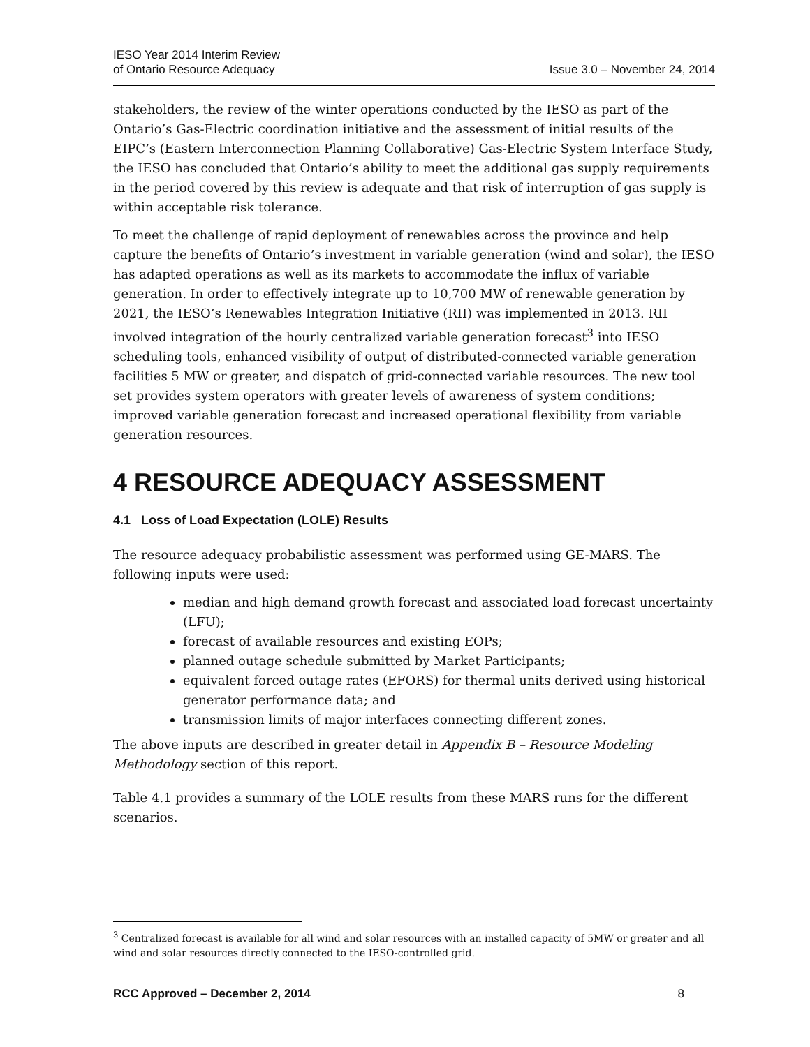IESO Year 2014 Interim Review
of Ontario Resource Adequacy
Issue 3.0 – November 24, 2014
stakeholders, the review of the winter operations conducted by the IESO as part of the Ontario’s Gas-Electric coordination initiative and the assessment of initial results of the EIPC’s (Eastern Interconnection Planning Collaborative) Gas-Electric System Interface Study, the IESO has concluded that Ontario’s ability to meet the additional gas supply requirements in the period covered by this review is adequate and that risk of interruption of gas supply is within acceptable risk tolerance.
To meet the challenge of rapid deployment of renewables across the province and help capture the benefits of Ontario’s investment in variable generation (wind and solar), the IESO has adapted operations as well as its markets to accommodate the influx of variable generation. In order to effectively integrate up to 10,700 MW of renewable generation by 2021, the IESO’s Renewables Integration Initiative (RII) was implemented in 2013. RII involved integration of the hourly centralized variable generation forecast<sup>3</sup> into IESO scheduling tools, enhanced visibility of output of distributed-connected variable generation facilities 5 MW or greater, and dispatch of grid-connected variable resources. The new tool set provides system operators with greater levels of awareness of system conditions; improved variable generation forecast and increased operational flexibility from variable generation resources.
4 RESOURCE ADEQUACY ASSESSMENT
4.1 Loss of Load Expectation (LOLE) Results
The resource adequacy probabilistic assessment was performed using GE-MARS. The following inputs were used:
median and high demand growth forecast and associated load forecast uncertainty (LFU);
forecast of available resources and existing EOPs;
planned outage schedule submitted by Market Participants;
equivalent forced outage rates (EFORS) for thermal units derived using historical generator performance data; and
transmission limits of major interfaces connecting different zones.
The above inputs are described in greater detail in Appendix B – Resource Modeling Methodology section of this report.
Table 4.1 provides a summary of the LOLE results from these MARS runs for the different scenarios.
<sup>3</sup> Centralized forecast is available for all wind and solar resources with an installed capacity of 5MW or greater and all wind and solar resources directly connected to the IESO-controlled grid.
RCC Approved – December 2, 2014 8